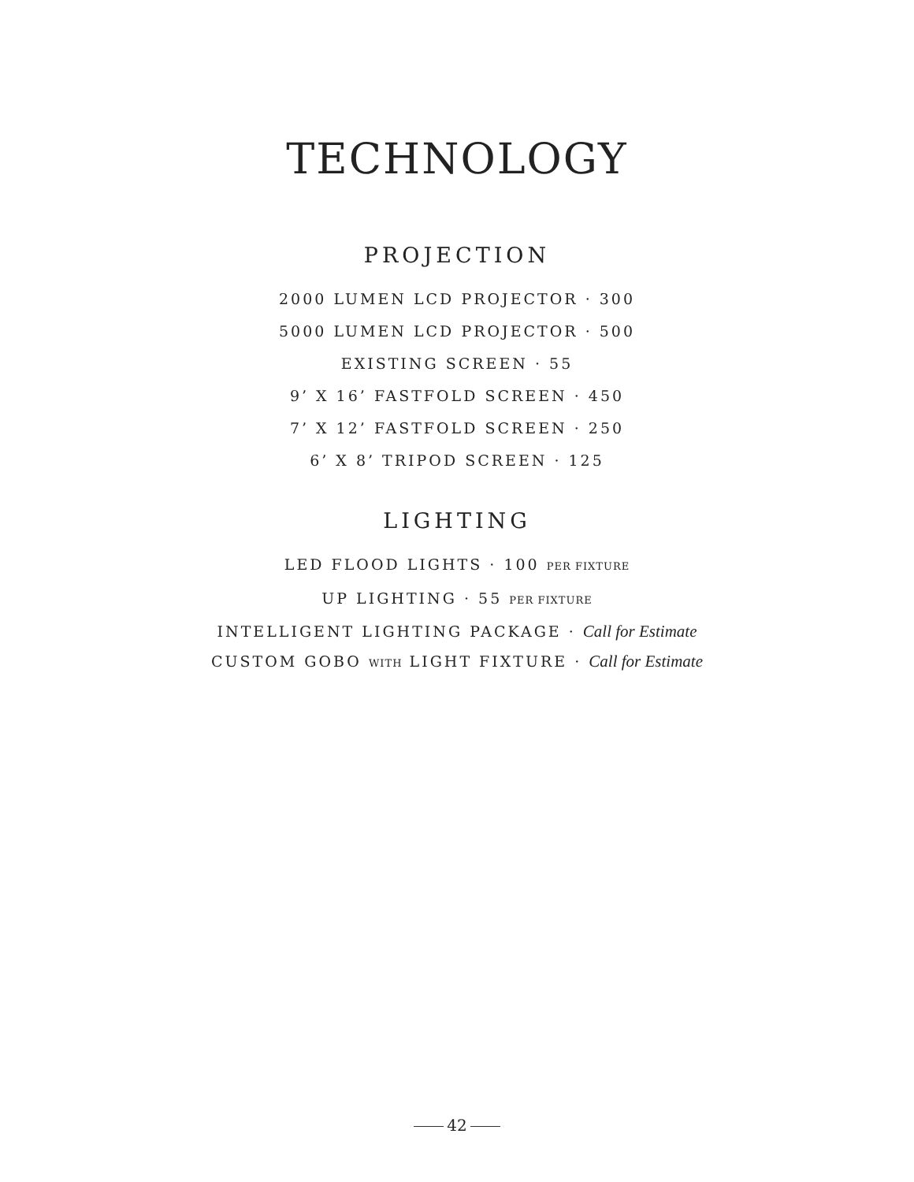TECHNOLOGY
PROJECTION
2000 LUMEN LCD PROJECTOR · 300
5000 LUMEN LCD PROJECTOR · 500
EXISTING SCREEN · 55
9’ X 16’ FASTFOLD SCREEN · 450
7’ X 12’ FASTFOLD SCREEN · 250
6’ X 8’ TRIPOD SCREEN · 125
LIGHTING
LED FLOOD LIGHTS · 100 PER FIXTURE
UP LIGHTING · 55 PER FIXTURE
INTELLIGENT LIGHTING PACKAGE · Call for Estimate
CUSTOM GOBO WITH LIGHT FIXTURE · Call for Estimate
42